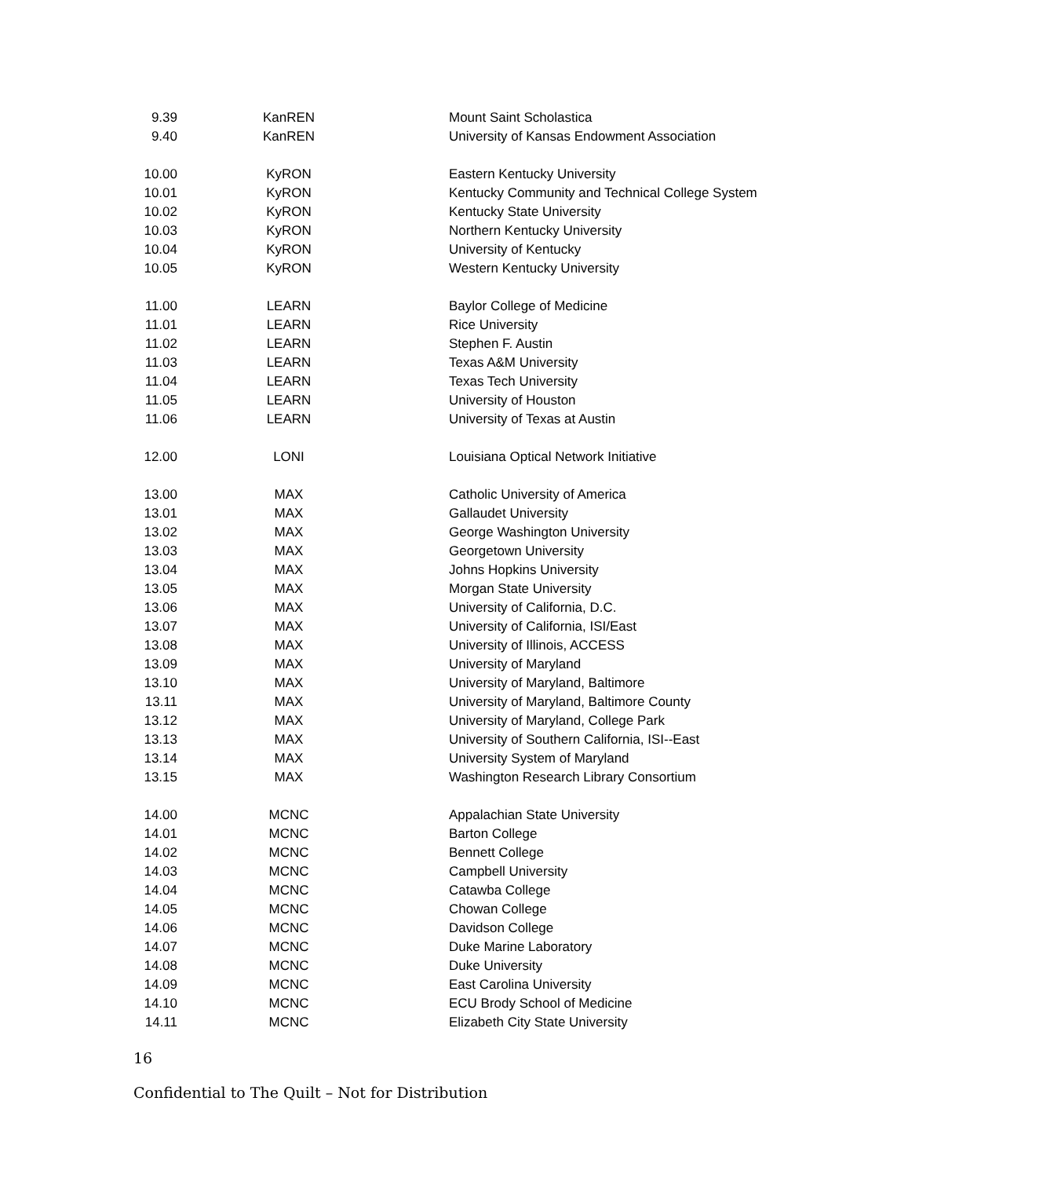| 9.39 | KanREN | Mount Saint Scholastica |
| 9.40 | KanREN | University of Kansas Endowment Association |
| 10.00 | KyRON | Eastern Kentucky University |
| 10.01 | KyRON | Kentucky Community and Technical College System |
| 10.02 | KyRON | Kentucky State University |
| 10.03 | KyRON | Northern Kentucky University |
| 10.04 | KyRON | University of Kentucky |
| 10.05 | KyRON | Western Kentucky University |
| 11.00 | LEARN | Baylor College of Medicine |
| 11.01 | LEARN | Rice University |
| 11.02 | LEARN | Stephen F. Austin |
| 11.03 | LEARN | Texas A&M University |
| 11.04 | LEARN | Texas Tech University |
| 11.05 | LEARN | University of Houston |
| 11.06 | LEARN | University of Texas at Austin |
| 12.00 | LONI | Louisiana Optical Network Initiative |
| 13.00 | MAX | Catholic University of America |
| 13.01 | MAX | Gallaudet University |
| 13.02 | MAX | George Washington University |
| 13.03 | MAX | Georgetown University |
| 13.04 | MAX | Johns Hopkins University |
| 13.05 | MAX | Morgan State University |
| 13.06 | MAX | University of California, D.C. |
| 13.07 | MAX | University of California, ISI/East |
| 13.08 | MAX | University of Illinois, ACCESS |
| 13.09 | MAX | University of Maryland |
| 13.10 | MAX | University of Maryland, Baltimore |
| 13.11 | MAX | University of Maryland, Baltimore County |
| 13.12 | MAX | University of Maryland, College Park |
| 13.13 | MAX | University of Southern California, ISI--East |
| 13.14 | MAX | University System of Maryland |
| 13.15 | MAX | Washington Research Library Consortium |
| 14.00 | MCNC | Appalachian State University |
| 14.01 | MCNC | Barton College |
| 14.02 | MCNC | Bennett College |
| 14.03 | MCNC | Campbell University |
| 14.04 | MCNC | Catawba College |
| 14.05 | MCNC | Chowan College |
| 14.06 | MCNC | Davidson College |
| 14.07 | MCNC | Duke Marine Laboratory |
| 14.08 | MCNC | Duke University |
| 14.09 | MCNC | East Carolina University |
| 14.10 | MCNC | ECU Brody School of Medicine |
| 14.11 | MCNC | Elizabeth City State University |
16
Confidential to The Quilt – Not for Distribution